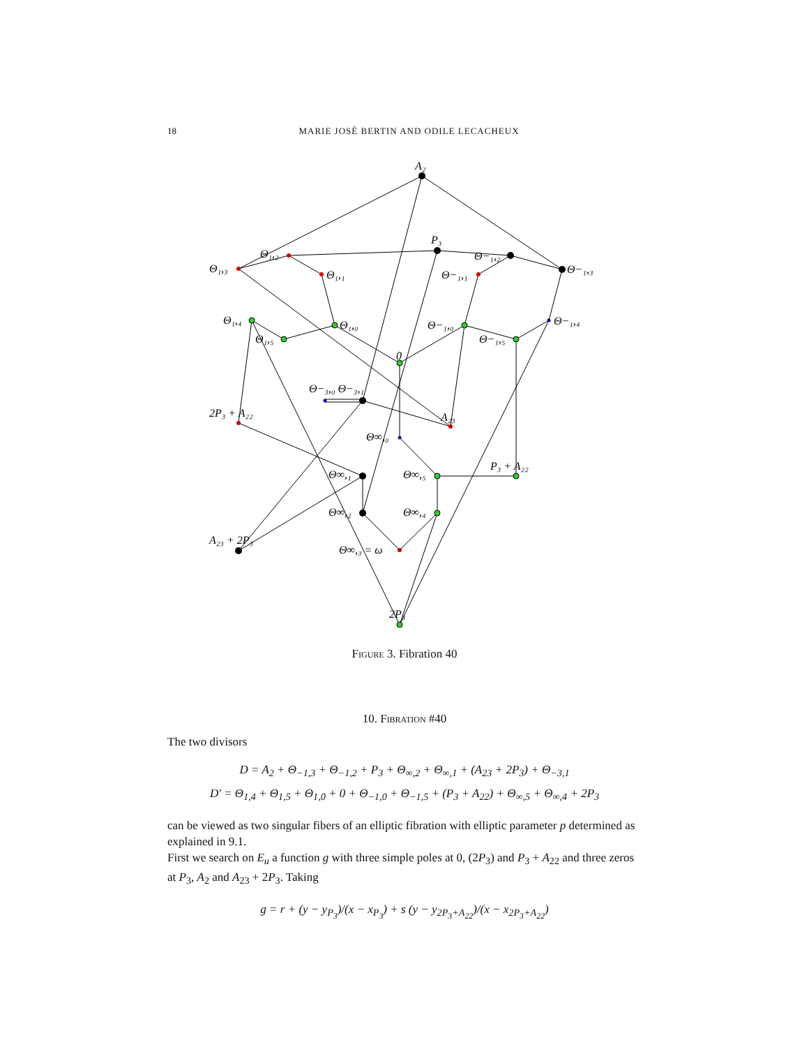18 MARIE JOSÉ BERTIN AND ODILE LECACHEUX
A₂
P₃
Θ₁,₂
Θ₁,₃
Θ₁,₁
Θ−₁,₂
Θ−₁,₃
Θ−₁,₁
Θ₁,₄
Θ₁,₅
Θ₁,₀
Θ−₁,₀
Θ−₁,₅
Θ−₁,₄
0
Θ−₃,₀ Θ−₃,₁
2P₃ + A₂₂
A₂₃
Θ∞,₀
Θ∞,₁
Θ∞,₅
P₃ + A₂₂
Θ∞,₂
Θ∞,₄
A₂₃ + 2P₃
Θ∞,₃ = ω
2P₃
Figure 3. Fibration 40
10. Fibration #40
The two divisors
D = A<sub>2</sub> + Θ<sub>−1,3</sub> + Θ<sub>−1,2</sub> + P<sub>3</sub> + Θ<sub>∞,2</sub> + Θ<sub>∞,1</sub> + (A<sub>23</sub> + 2P<sub>3</sub>) + Θ<sub>−3,1</sub>
D′ = Θ<sub>1,4</sub> + Θ<sub>1,5</sub> + Θ<sub>1,0</sub> + 0 + Θ<sub>−1,0</sub> + Θ<sub>−1,5</sub> + (P<sub>3</sub> + A<sub>22</sub>) + Θ<sub>∞,5</sub> + Θ<sub>∞,4</sub> + 2P<sub>3</sub>
can be viewed as two singular fibers of an elliptic fibration with elliptic parameter p determined as explained in 9.1.
First we search on E<sub>u</sub> a function g with three simple poles at 0, (2P<sub>3</sub>) and P<sub>3</sub> + A<sub>22</sub> and three zeros at P<sub>3</sub>, A<sub>2</sub> and A<sub>23</sub> + 2P<sub>3</sub>. Taking
g = r + (y − y<sub>P<sub>3</sub></sub>)/(x − x<sub>P<sub>3</sub></sub>) + s (y − y<sub>2P<sub>3</sub>+A<sub>22</sub></sub>)/(x − x<sub>2P<sub>3</sub>+A<sub>22</sub></sub>)